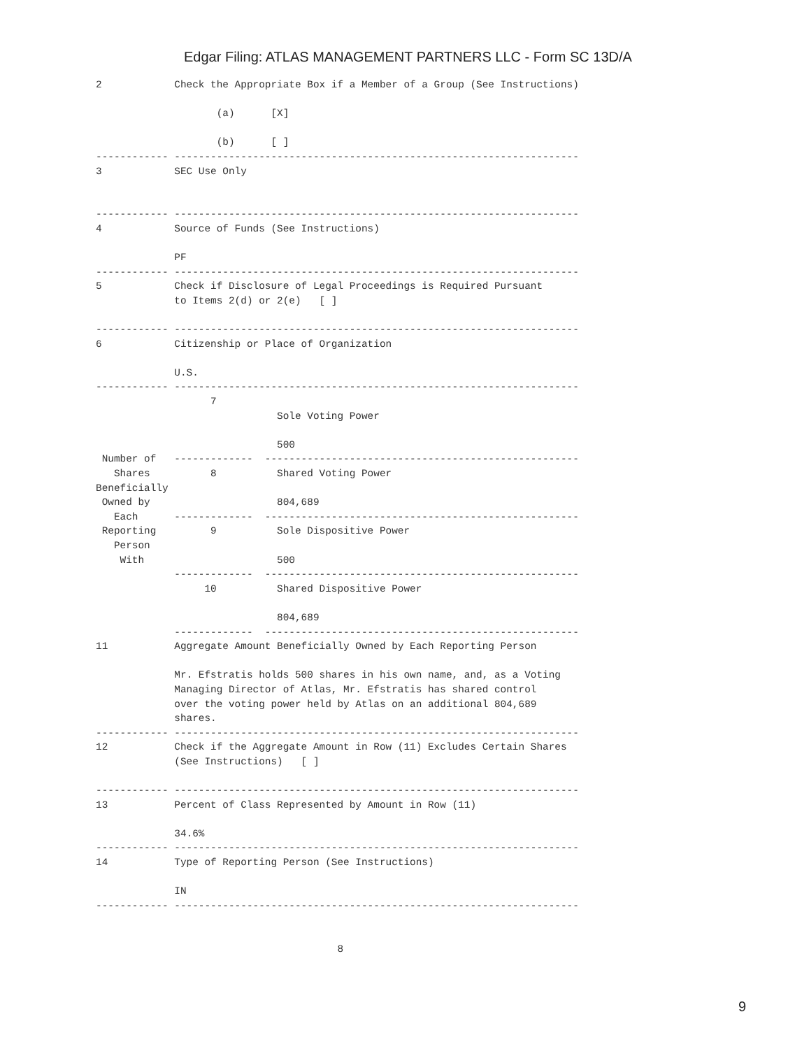Edgar Filing: ATLAS MANAGEMENT PARTNERS LLC - Form SC 13D/A
2            Check the Appropriate Box if a Member of a Group (See Instructions)

                    (a)      [X]

                    (b)      [ ]
------------ -------------------------------------------------------------------
3            SEC Use Only


------------ -------------------------------------------------------------------
4            Source of Funds (See Instructions)

             PF
------------ -------------------------------------------------------------------
5            Check if Disclosure of Legal Proceedings is Required Pursuant
             to Items 2(d) or 2(e)   [ ]

------------ -------------------------------------------------------------------
6            Citizenship or Place of Organization

             U.S.
------------ -------------------------------------------------------------------
                   7
                              Sole Voting Power

                              500
 Number of   -------------  ----------------------------------------------------
   Shares          8          Shared Voting Power
Beneficially
 Owned by                     804,689
   Each      -------------  ----------------------------------------------------
 Reporting         9          Sole Dispositive Power
   Person
    With                      500
             -------------  ----------------------------------------------------
                  10          Shared Dispositive Power

                              804,689
             -------------  ----------------------------------------------------
11           Aggregate Amount Beneficially Owned by Each Reporting Person

             Mr. Efstratis holds 500 shares in his own name, and, as a Voting
             Managing Director of Atlas, Mr. Efstratis has shared control
             over the voting power held by Atlas on an additional 804,689
             shares.
------------ -------------------------------------------------------------------
12           Check if the Aggregate Amount in Row (11) Excludes Certain Shares
             (See Instructions)   [ ]

------------ -------------------------------------------------------------------
13           Percent of Class Represented by Amount in Row (11)

             34.6%
------------ -------------------------------------------------------------------
14           Type of Reporting Person (See Instructions)

             IN
------------ -------------------------------------------------------------------


                                        8
9